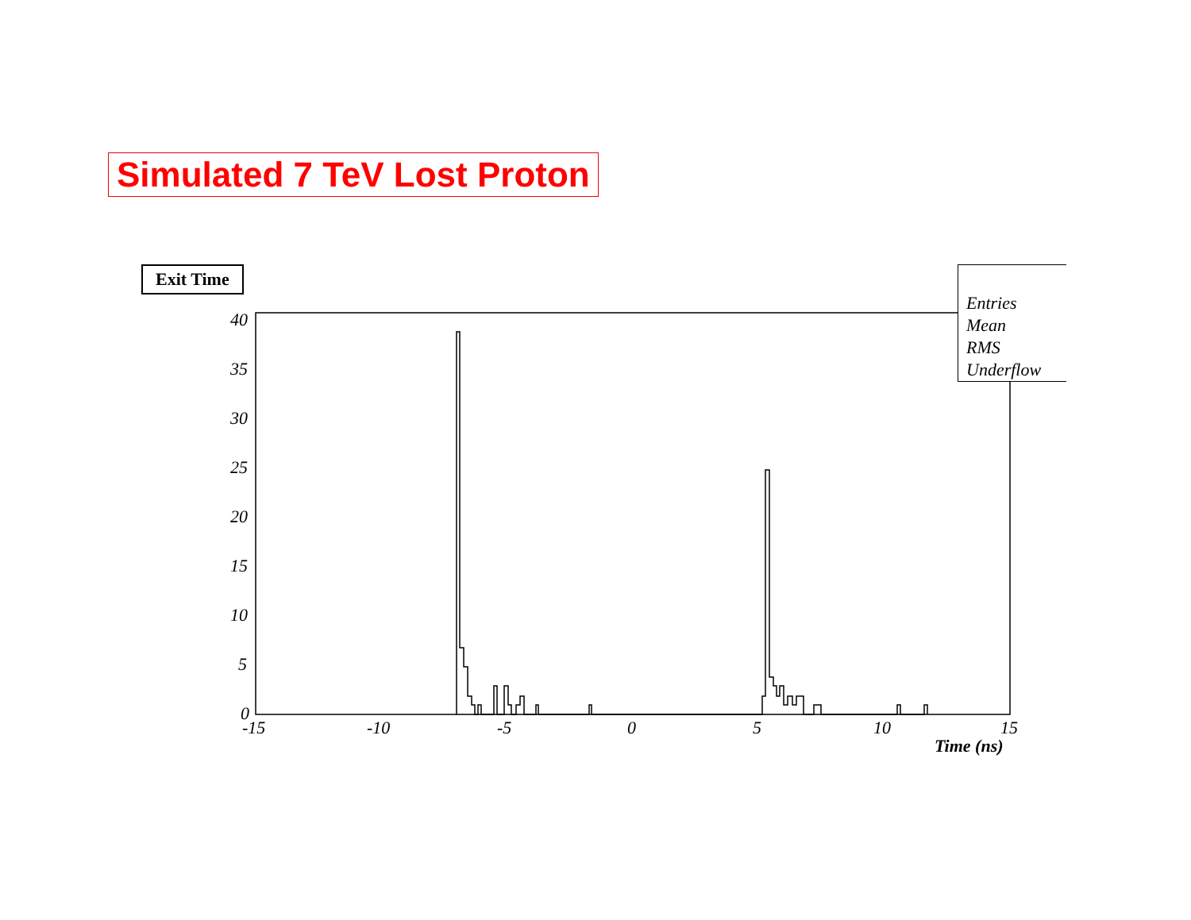Simulated 7 TeV Lost Proton
Exit Time
Entries
Mean
RMS
Underflow
40
35
30
25
20
15
10
5
0
-15 -10 -5 0 5 10 15
Time (ns)